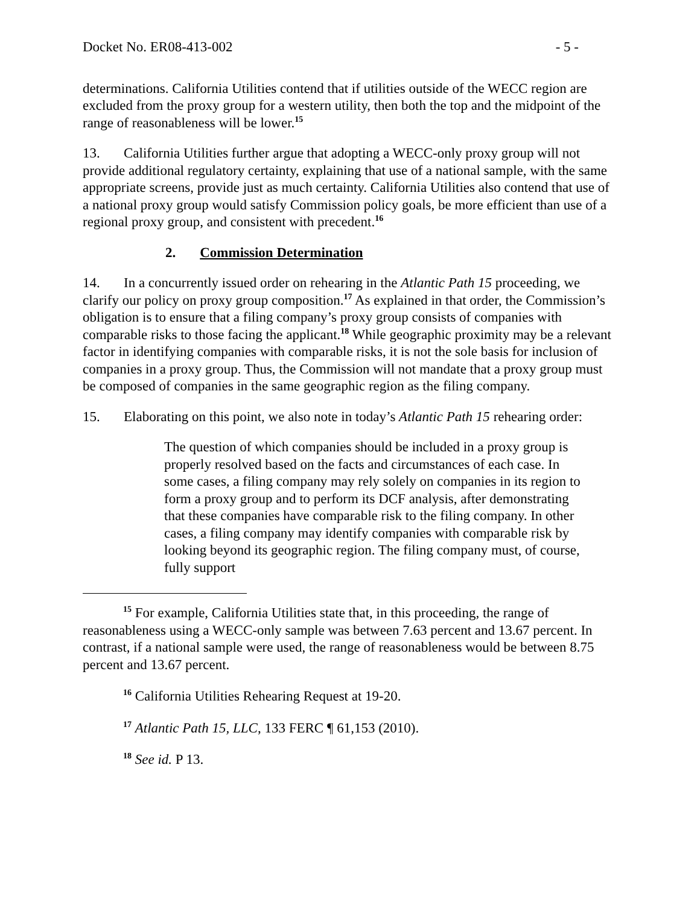Docket No. ER08-413-002 - 5 -
determinations. California Utilities contend that if utilities outside of the WECC region are excluded from the proxy group for a western utility, then both the top and the midpoint of the range of reasonableness will be lower.<sup>15</sup>
13. California Utilities further argue that adopting a WECC-only proxy group will not provide additional regulatory certainty, explaining that use of a national sample, with the same appropriate screens, provide just as much certainty. California Utilities also contend that use of a national proxy group would satisfy Commission policy goals, be more efficient than use of a regional proxy group, and consistent with precedent.<sup>16</sup>
2. Commission Determination
14. In a concurrently issued order on rehearing in the Atlantic Path 15 proceeding, we clarify our policy on proxy group composition.<sup>17</sup> As explained in that order, the Commission’s obligation is to ensure that a filing company’s proxy group consists of companies with comparable risks to those facing the applicant.<sup>18</sup> While geographic proximity may be a relevant factor in identifying companies with comparable risks, it is not the sole basis for inclusion of companies in a proxy group. Thus, the Commission will not mandate that a proxy group must be composed of companies in the same geographic region as the filing company.
15. Elaborating on this point, we also note in today’s Atlantic Path 15 rehearing order:
The question of which companies should be included in a proxy group is properly resolved based on the facts and circumstances of each case. In some cases, a filing company may rely solely on companies in its region to form a proxy group and to perform its DCF analysis, after demonstrating that these companies have comparable risk to the filing company. In other cases, a filing company may identify companies with comparable risk by looking beyond its geographic region. The filing company must, of course, fully support
<sup>15</sup> For example, California Utilities state that, in this proceeding, the range of reasonableness using a WECC-only sample was between 7.63 percent and 13.67 percent. In contrast, if a national sample were used, the range of reasonableness would be between 8.75 percent and 13.67 percent.
<sup>16</sup> California Utilities Rehearing Request at 19-20.
<sup>17</sup> Atlantic Path 15, LLC, 133 FERC ¶ 61,153 (2010).
<sup>18</sup> See id. P 13.